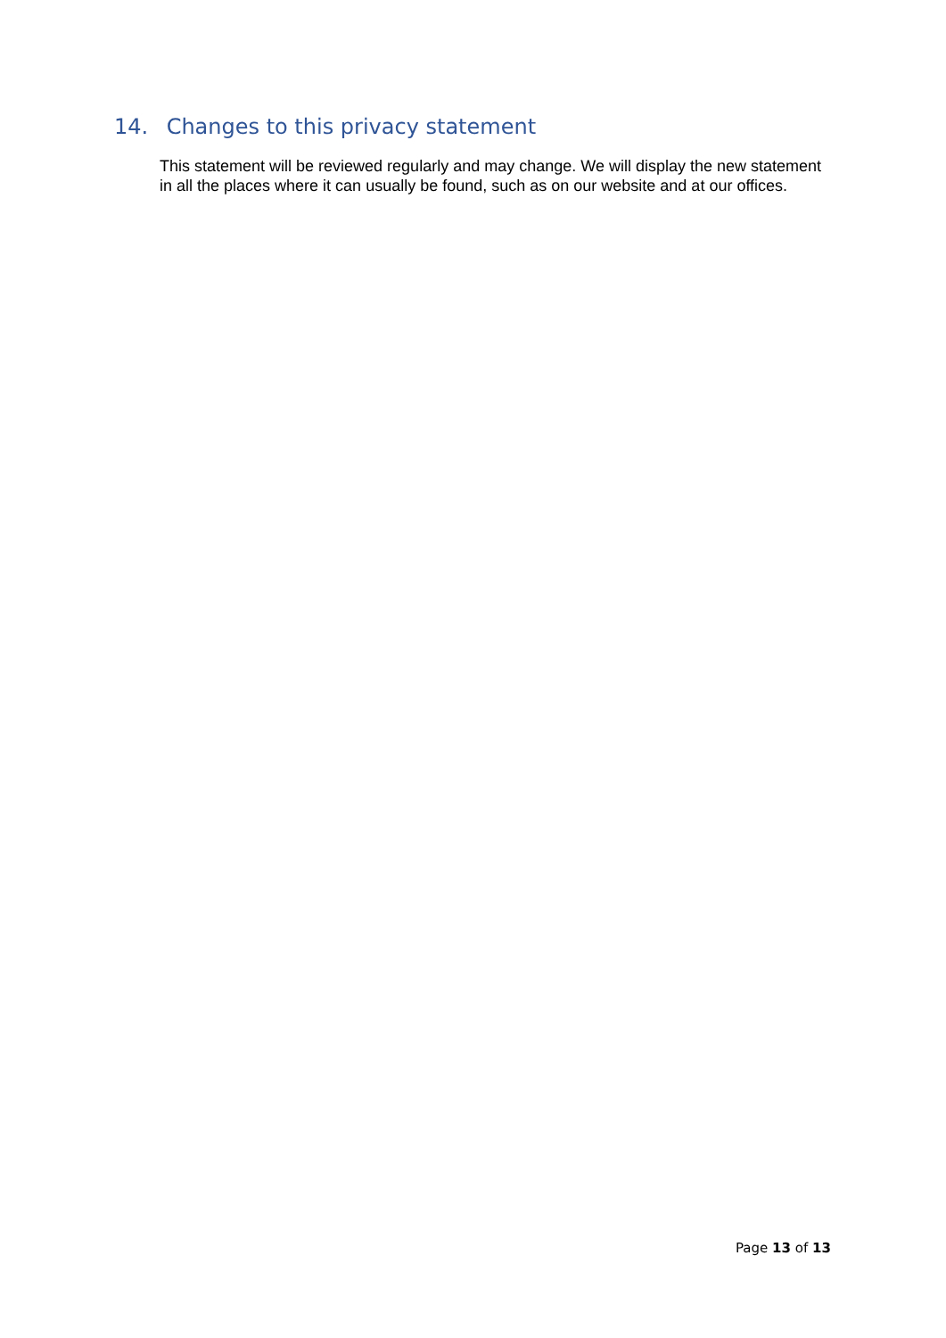14. Changes to this privacy statement
This statement will be reviewed regularly and may change. We will display the new statement in all the places where it can usually be found, such as on our website and at our offices.
Page 13 of 13